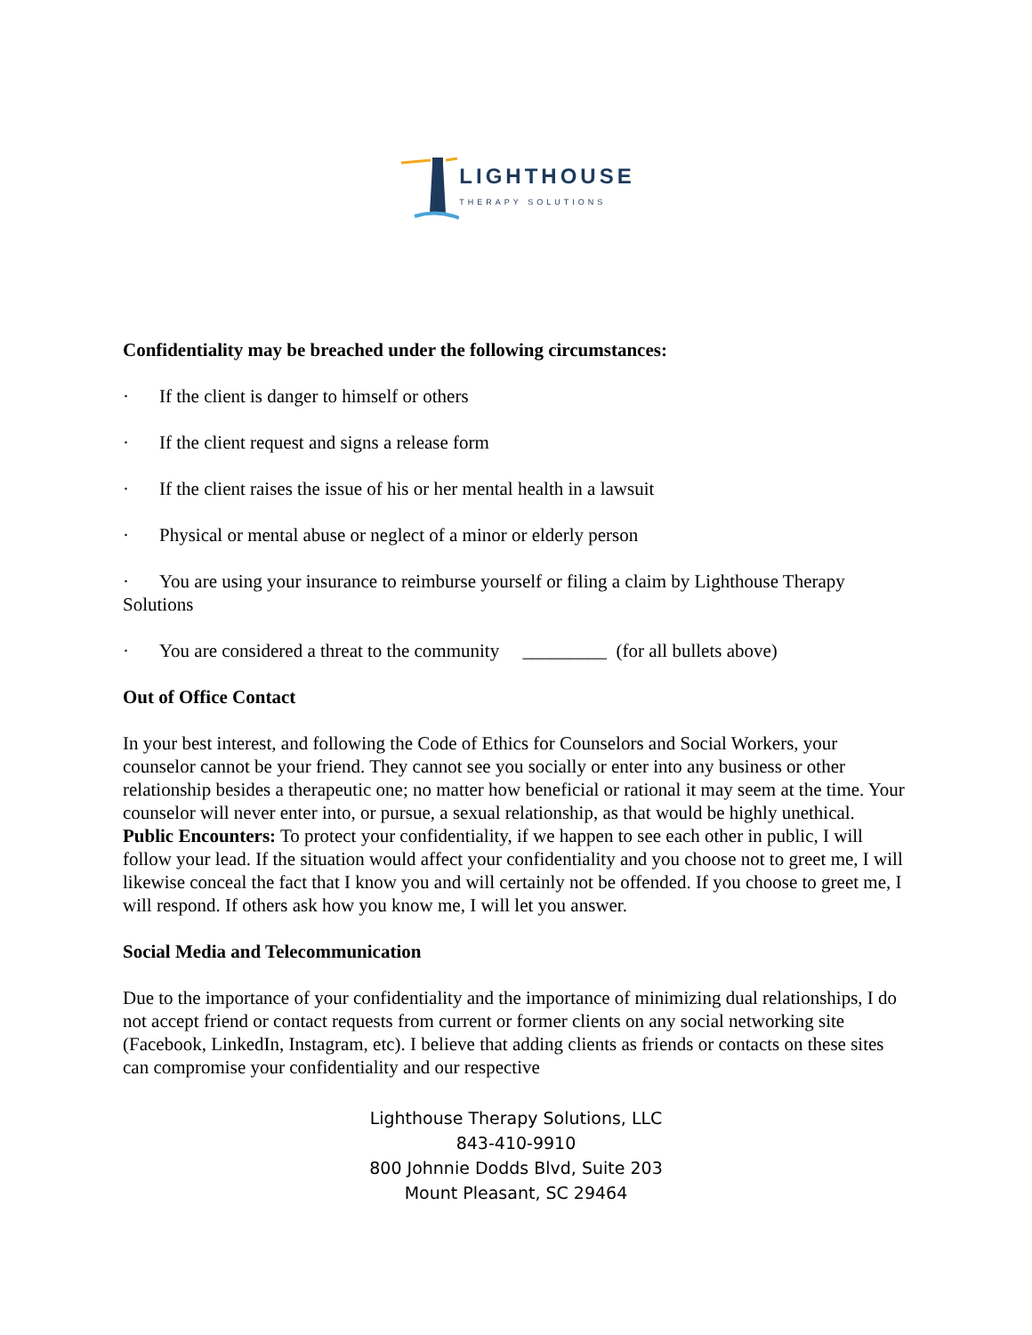LIGHTHOUSE
THERAPY SOLUTIONS
Confidentiality may be breached under the following circumstances:
· If the client is danger to himself or others
· If the client request and signs a release form
· If the client raises the issue of his or her mental health in a lawsuit
· Physical or mental abuse or neglect of a minor or elderly person
· You are using your insurance to reimburse yourself or filing a claim by Lighthouse Therapy Solutions
· You are considered a threat to the community _________ (for all bullets above)
Out of Office Contact
In your best interest, and following the Code of Ethics for Counselors and Social Workers, your counselor cannot be your friend. They cannot see you socially or enter into any business or other relationship besides a therapeutic one; no matter how beneficial or rational it may seem at the time. Your counselor will never enter into, or pursue, a sexual relationship, as that would be highly unethical. Public Encounters: To protect your confidentiality, if we happen to see each other in public, I will follow your lead. If the situation would affect your confidentiality and you choose not to greet me, I will likewise conceal the fact that I know you and will certainly not be offended. If you choose to greet me, I will respond. If others ask how you know me, I will let you answer.
Social Media and Telecommunication
Due to the importance of your confidentiality and the importance of minimizing dual relationships, I do not accept friend or contact requests from current or former clients on any social networking site (Facebook, LinkedIn, Instagram, etc). I believe that adding clients as friends or contacts on these sites can compromise your confidentiality and our respective
Lighthouse Therapy Solutions, LLC
843-410-9910
800 Johnnie Dodds Blvd, Suite 203
Mount Pleasant, SC 29464